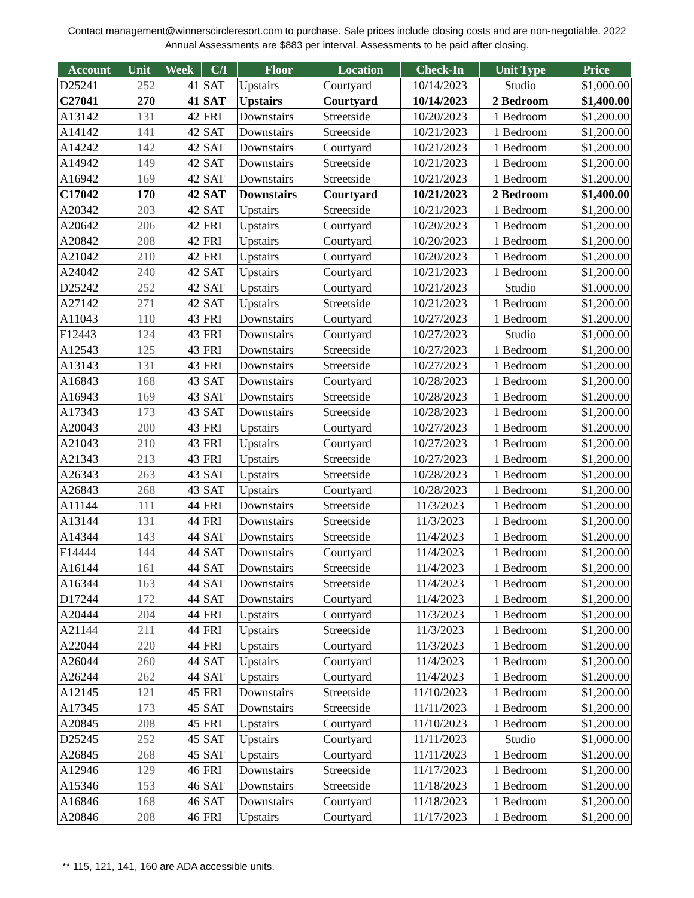Contact management@winnerscircleresort.com to purchase. Sale prices include closing costs and are non-negotiable. 2022 Annual Assessments are $883 per interval. Assessments to be paid after closing.
| Account | Unit | Week | C/I | Floor | Location | Check-In | Unit Type | Price |
| --- | --- | --- | --- | --- | --- | --- | --- | --- |
| D25241 | 252 | 41 | SAT | Upstairs | Courtyard | 10/14/2023 | Studio | $1,000.00 |
| C27041 | 270 | 41 | SAT | Upstairs | Courtyard | 10/14/2023 | 2 Bedroom | $1,400.00 |
| A13142 | 131 | 42 | FRI | Downstairs | Streetside | 10/20/2023 | 1 Bedroom | $1,200.00 |
| A14142 | 141 | 42 | SAT | Downstairs | Streetside | 10/21/2023 | 1 Bedroom | $1,200.00 |
| A14242 | 142 | 42 | SAT | Downstairs | Courtyard | 10/21/2023 | 1 Bedroom | $1,200.00 |
| A14942 | 149 | 42 | SAT | Downstairs | Streetside | 10/21/2023 | 1 Bedroom | $1,200.00 |
| A16942 | 169 | 42 | SAT | Downstairs | Streetside | 10/21/2023 | 1 Bedroom | $1,200.00 |
| C17042 | 170 | 42 | SAT | Downstairs | Courtyard | 10/21/2023 | 2 Bedroom | $1,400.00 |
| A20342 | 203 | 42 | SAT | Upstairs | Streetside | 10/21/2023 | 1 Bedroom | $1,200.00 |
| A20642 | 206 | 42 | FRI | Upstairs | Courtyard | 10/20/2023 | 1 Bedroom | $1,200.00 |
| A20842 | 208 | 42 | FRI | Upstairs | Courtyard | 10/20/2023 | 1 Bedroom | $1,200.00 |
| A21042 | 210 | 42 | FRI | Upstairs | Courtyard | 10/20/2023 | 1 Bedroom | $1,200.00 |
| A24042 | 240 | 42 | SAT | Upstairs | Courtyard | 10/21/2023 | 1 Bedroom | $1,200.00 |
| D25242 | 252 | 42 | SAT | Upstairs | Courtyard | 10/21/2023 | Studio | $1,000.00 |
| A27142 | 271 | 42 | SAT | Upstairs | Streetside | 10/21/2023 | 1 Bedroom | $1,200.00 |
| A11043 | 110 | 43 | FRI | Downstairs | Courtyard | 10/27/2023 | 1 Bedroom | $1,200.00 |
| F12443 | 124 | 43 | FRI | Downstairs | Courtyard | 10/27/2023 | Studio | $1,000.00 |
| A12543 | 125 | 43 | FRI | Downstairs | Streetside | 10/27/2023 | 1 Bedroom | $1,200.00 |
| A13143 | 131 | 43 | FRI | Downstairs | Streetside | 10/27/2023 | 1 Bedroom | $1,200.00 |
| A16843 | 168 | 43 | SAT | Downstairs | Courtyard | 10/28/2023 | 1 Bedroom | $1,200.00 |
| A16943 | 169 | 43 | SAT | Downstairs | Streetside | 10/28/2023 | 1 Bedroom | $1,200.00 |
| A17343 | 173 | 43 | SAT | Downstairs | Streetside | 10/28/2023 | 1 Bedroom | $1,200.00 |
| A20043 | 200 | 43 | FRI | Upstairs | Courtyard | 10/27/2023 | 1 Bedroom | $1,200.00 |
| A21043 | 210 | 43 | FRI | Upstairs | Courtyard | 10/27/2023 | 1 Bedroom | $1,200.00 |
| A21343 | 213 | 43 | FRI | Upstairs | Streetside | 10/27/2023 | 1 Bedroom | $1,200.00 |
| A26343 | 263 | 43 | SAT | Upstairs | Streetside | 10/28/2023 | 1 Bedroom | $1,200.00 |
| A26843 | 268 | 43 | SAT | Upstairs | Courtyard | 10/28/2023 | 1 Bedroom | $1,200.00 |
| A11144 | 111 | 44 | FRI | Downstairs | Streetside | 11/3/2023 | 1 Bedroom | $1,200.00 |
| A13144 | 131 | 44 | FRI | Downstairs | Streetside | 11/3/2023 | 1 Bedroom | $1,200.00 |
| A14344 | 143 | 44 | SAT | Downstairs | Streetside | 11/4/2023 | 1 Bedroom | $1,200.00 |
| F14444 | 144 | 44 | SAT | Downstairs | Courtyard | 11/4/2023 | 1 Bedroom | $1,200.00 |
| A16144 | 161 | 44 | SAT | Downstairs | Streetside | 11/4/2023 | 1 Bedroom | $1,200.00 |
| A16344 | 163 | 44 | SAT | Downstairs | Streetside | 11/4/2023 | 1 Bedroom | $1,200.00 |
| D17244 | 172 | 44 | SAT | Downstairs | Courtyard | 11/4/2023 | 1 Bedroom | $1,200.00 |
| A20444 | 204 | 44 | FRI | Upstairs | Courtyard | 11/3/2023 | 1 Bedroom | $1,200.00 |
| A21144 | 211 | 44 | FRI | Upstairs | Streetside | 11/3/2023 | 1 Bedroom | $1,200.00 |
| A22044 | 220 | 44 | FRI | Upstairs | Courtyard | 11/3/2023 | 1 Bedroom | $1,200.00 |
| A26044 | 260 | 44 | SAT | Upstairs | Courtyard | 11/4/2023 | 1 Bedroom | $1,200.00 |
| A26244 | 262 | 44 | SAT | Upstairs | Courtyard | 11/4/2023 | 1 Bedroom | $1,200.00 |
| A12145 | 121 | 45 | FRI | Downstairs | Streetside | 11/10/2023 | 1 Bedroom | $1,200.00 |
| A17345 | 173 | 45 | SAT | Downstairs | Streetside | 11/11/2023 | 1 Bedroom | $1,200.00 |
| A20845 | 208 | 45 | FRI | Upstairs | Courtyard | 11/10/2023 | 1 Bedroom | $1,200.00 |
| D25245 | 252 | 45 | SAT | Upstairs | Courtyard | 11/11/2023 | Studio | $1,000.00 |
| A26845 | 268 | 45 | SAT | Upstairs | Courtyard | 11/11/2023 | 1 Bedroom | $1,200.00 |
| A12946 | 129 | 46 | FRI | Downstairs | Streetside | 11/17/2023 | 1 Bedroom | $1,200.00 |
| A15346 | 153 | 46 | SAT | Downstairs | Streetside | 11/18/2023 | 1 Bedroom | $1,200.00 |
| A16846 | 168 | 46 | SAT | Downstairs | Courtyard | 11/18/2023 | 1 Bedroom | $1,200.00 |
| A20846 | 208 | 46 | FRI | Upstairs | Courtyard | 11/17/2023 | 1 Bedroom | $1,200.00 |
** 115, 121, 141, 160 are ADA accessible units.